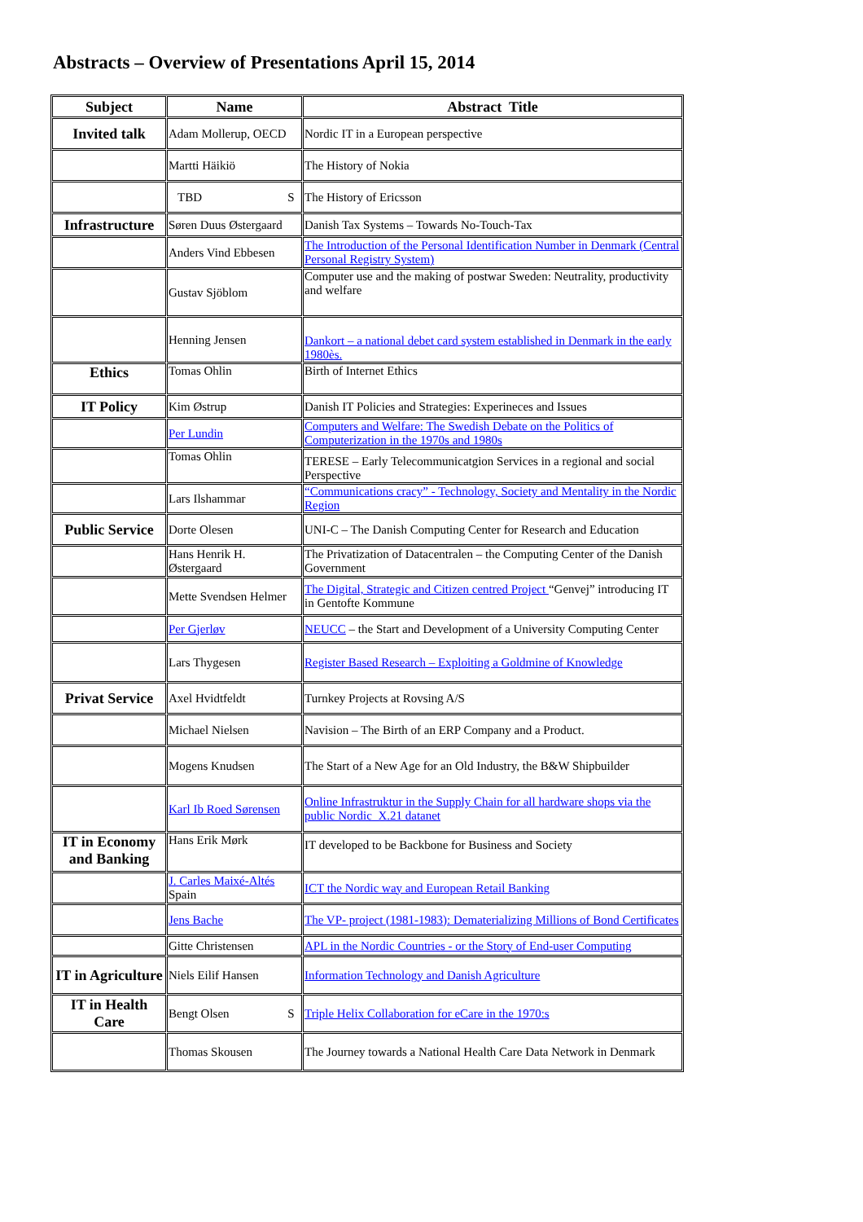Abstracts – Overview of Presentations April 15, 2014
| Subject | Name | Abstract Title |
| --- | --- | --- |
| Invited talk | Adam Mollerup, OECD | Nordic IT in a European perspective |
| | Martti Häikiö | The History of Nokia |
| | TBD S | The History of Ericsson |
| Infrastructure | Søren Duus Østergaard | Danish Tax Systems – Towards No-Touch-Tax |
| | Anders Vind Ebbesen | The Introduction of the Personal Identification Number in Denmark (Central Personal Registry System) |
| | Gustav Sjöblom | Computer use and the making of postwar Sweden: Neutrality, productivity and welfare |
| | Henning Jensen | Dankort – a national debet card system established in Denmark in the early 1980ès. |
| Ethics | Tomas Ohlin | Birth of Internet Ethics |
| IT Policy | Kim Østrup | Danish IT Policies and Strategies: Experineces and Issues |
| | Per Lundin | Computers and Welfare: The Swedish Debate on the Politics of Computerization in the 1970s and 1980s |
| | Tomas Ohlin | TERESE – Early Telecommunicatgion Services in a regional and social Perspective |
| | Lars Ilshammar | “Communications cracy” - Technology, Society and Mentality in the Nordic Region |
| Public Service | Dorte Olesen | UNI-C – The Danish Computing Center for Research and Education |
| | Hans Henrik H. Østergaard | The Privatization of Datacentralen – the Computing Center of the Danish Government |
| | Mette Svendsen Helmer | The Digital, Strategic and Citizen centred Project “Genvej” introducing IT in Gentofte Kommune |
| | Per Gjerløv | NEUCC – the Start and Development of a University Computing Center |
| | Lars Thygesen | Register Based Research – Exploiting a Goldmine of Knowledge |
| Privat Service | Axel Hvidtfeldt | Turnkey Projects at Rovsing A/S |
| | Michael Nielsen | Navision – The Birth of an ERP Company and a Product. |
| | Mogens Knudsen | The Start of a New Age for an Old Industry, the B&W Shipbuilder |
| | Karl Ib Roed Sørensen | Online Infrastruktur in the Supply Chain for all hardware shops via the public Nordic X.21 datanet |
| IT in Economy and Banking | Hans Erik Mørk | IT developed to be Backbone for Business and Society |
| | J. Carles Maixé-Altés Spain | ICT the Nordic way and European Retail Banking |
| | Jens Bache | The VP- project (1981-1983): Dematerializing Millions of Bond Certificates |
| | Gitte Christensen | APL in the Nordic Countries - or the Story of End-user Computing |
| IT in Agriculture | Niels Eilif Hansen | Information Technology and Danish Agriculture |
| IT in Health Care | Bengt Olsen S | Triple Helix Collaboration for eCare in the 1970:s |
| | Thomas Skousen | The Journey towards a National Health Care Data Network in Denmark |